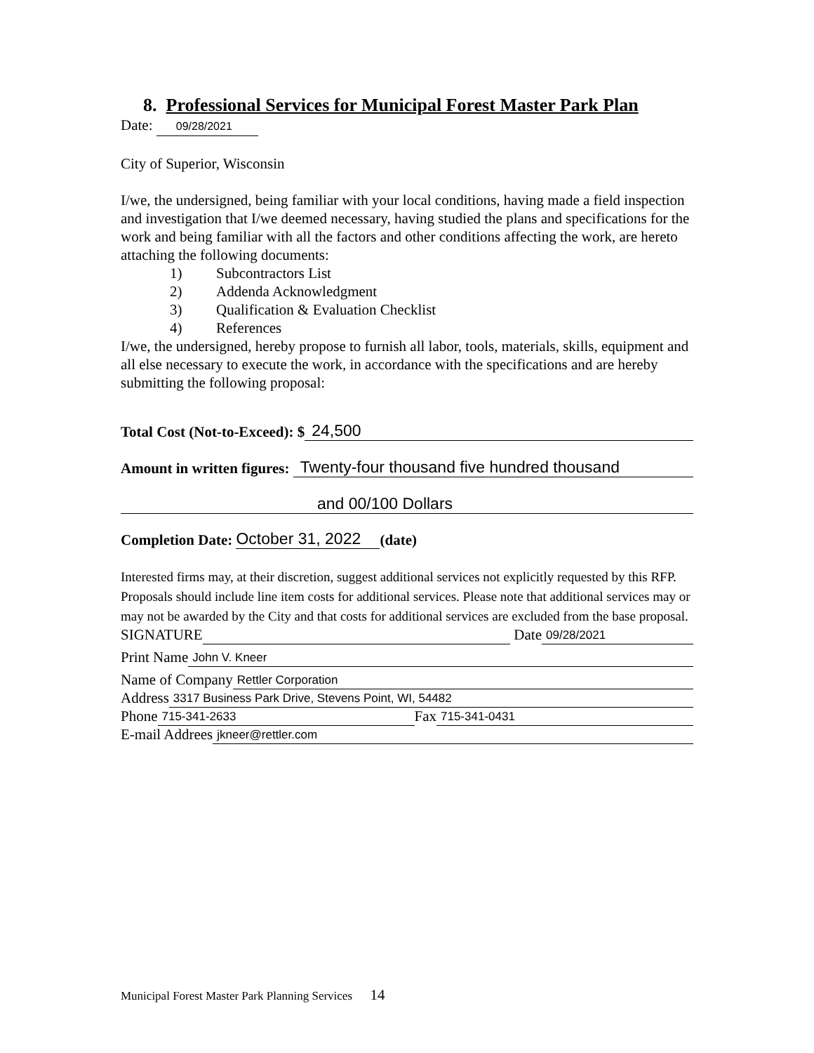8. Professional Services for Municipal Forest Master Park Plan
Date: 09/28/2021
City of Superior, Wisconsin
I/we, the undersigned, being familiar with your local conditions, having made a field inspection and investigation that I/we deemed necessary, having studied the plans and specifications for the work and being familiar with all the factors and other conditions affecting the work, are hereto attaching the following documents:
1) Subcontractors List
2) Addenda Acknowledgment
3) Qualification & Evaluation Checklist
4) References
I/we, the undersigned, hereby propose to furnish all labor, tools, materials, skills, equipment and all else necessary to execute the work, in accordance with the specifications and are hereby submitting the following proposal:
Total Cost (Not-to-Exceed): $ 24,500
Amount in written figures: Twenty-four thousand five hundred thousand
and 00/100 Dollars
Completion Date: October 31, 2022 (date)
Interested firms may, at their discretion, suggest additional services not explicitly requested by this RFP. Proposals should include line item costs for additional services. Please note that additional services may or may not be awarded by the City and that costs for additional services are excluded from the base proposal.
SIGNATURE Date 09/28/2021
Print Name John V. Kneer
Name of Company Rettler Corporation
Address 3317 Business Park Drive, Stevens Point, WI, 54482
Phone 715-341-2633 Fax 715-341-0431
E-mail Addrees jkneer@rettler.com
Municipal Forest Master Park Planning Services 14